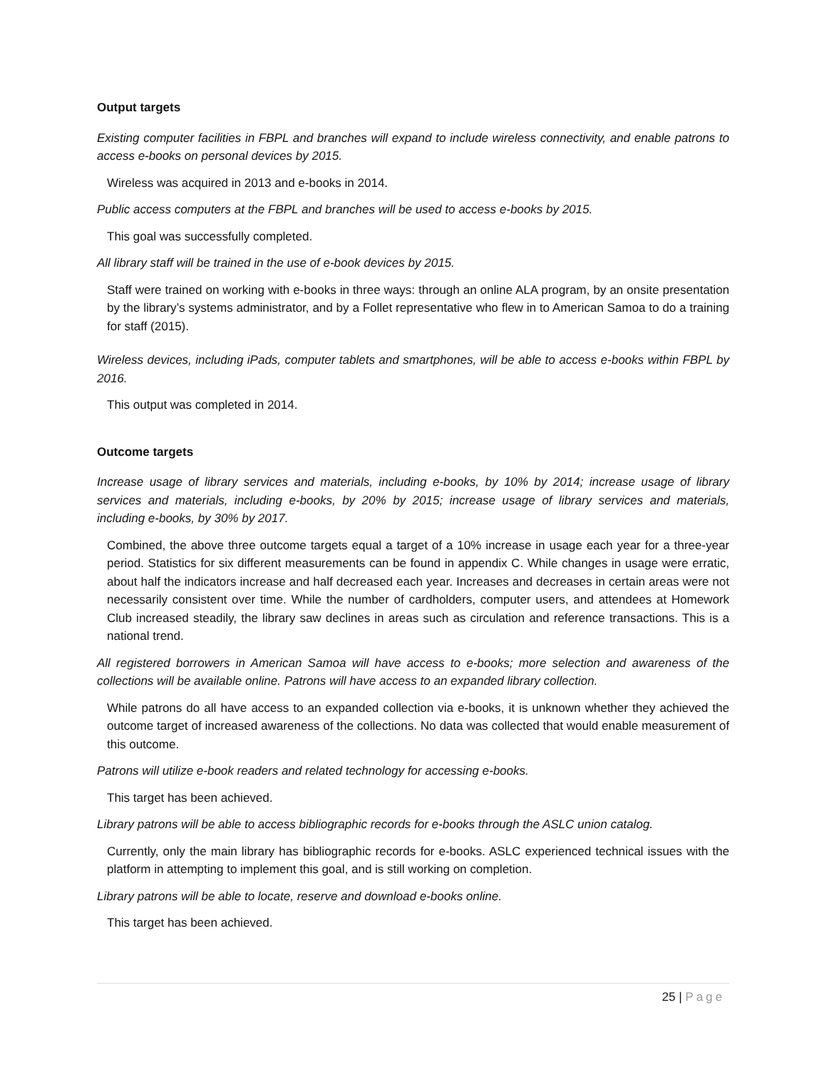Output targets
Existing computer facilities in FBPL and branches will expand to include wireless connectivity, and enable patrons to access e-books on personal devices by 2015.
Wireless was acquired in 2013 and e-books in 2014.
Public access computers at the FBPL and branches will be used to access e-books by 2015.
This goal was successfully completed.
All library staff will be trained in the use of e-book devices by 2015.
Staff were trained on working with e-books in three ways: through an online ALA program, by an onsite presentation by the library’s systems administrator, and by a Follet representative who flew in to American Samoa to do a training for staff (2015).
Wireless devices, including iPads, computer tablets and smartphones, will be able to access e-books within FBPL by 2016.
This output was completed in 2014.
Outcome targets
Increase usage of library services and materials, including e-books, by 10% by 2014; increase usage of library services and materials, including e-books, by 20% by 2015; increase usage of library services and materials, including e-books, by 30% by 2017.
Combined, the above three outcome targets equal a target of a 10% increase in usage each year for a three-year period. Statistics for six different measurements can be found in appendix C. While changes in usage were erratic, about half the indicators increase and half decreased each year. Increases and decreases in certain areas were not necessarily consistent over time. While the number of cardholders, computer users, and attendees at Homework Club increased steadily, the library saw declines in areas such as circulation and reference transactions. This is a national trend.
All registered borrowers in American Samoa will have access to e-books; more selection and awareness of the collections will be available online. Patrons will have access to an expanded library collection.
While patrons do all have access to an expanded collection via e-books, it is unknown whether they achieved the outcome target of increased awareness of the collections. No data was collected that would enable measurement of this outcome.
Patrons will utilize e-book readers and related technology for accessing e-books.
This target has been achieved.
Library patrons will be able to access bibliographic records for e-books through the ASLC union catalog.
Currently, only the main library has bibliographic records for e-books. ASLC experienced technical issues with the platform in attempting to implement this goal, and is still working on completion.
Library patrons will be able to locate, reserve and download e-books online.
This target has been achieved.
25 | Page